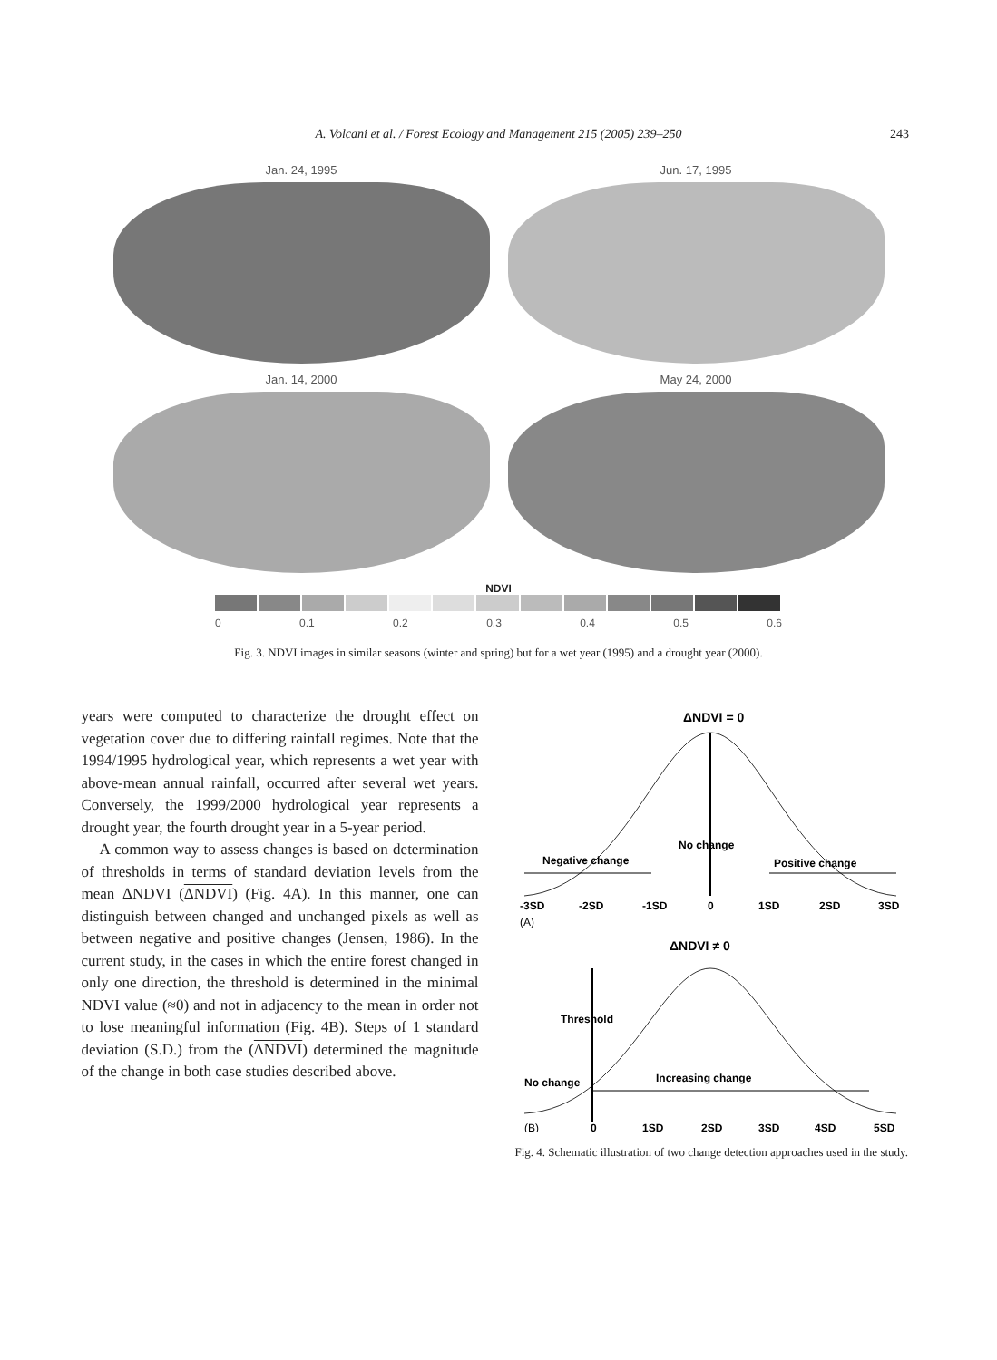A. Volcani et al. / Forest Ecology and Management 215 (2005) 239–250
243
Jan. 24, 1995
Jun. 17, 1995
Jan. 14, 2000
May 24, 2000
NDVI
0 0.1 0.2 0.3 0.4 0.5 0.6
Fig. 3. NDVI images in similar seasons (winter and spring) but for a wet year (1995) and a drought year (2000).
years were computed to characterize the drought effect on vegetation cover due to differing rainfall regimes. Note that the 1994/1995 hydrological year, which represents a wet year with above-mean annual rainfall, occurred after several wet years. Conversely, the 1999/2000 hydrological year represents a drought year, the fourth drought year in a 5-year period.
A common way to assess changes is based on determination of thresholds in terms of standard deviation levels from the mean ΔNDVI (ΔNDVI) (Fig. 4A). In this manner, one can distinguish between changed and unchanged pixels as well as between negative and positive changes (Jensen, 1986). In the current study, in the cases in which the entire forest changed in only one direction, the threshold is determined in the minimal NDVI value (≈0) and not in adjacency to the mean in order not to lose meaningful information (Fig. 4B). Steps of 1 standard deviation (S.D.) from the (ΔNDVI) determined the magnitude of the change in both case studies described above.
ΔNDVI = 0
No change
Negative change
Positive change
-3SD
-2SD
-1SD
0
1SD
2SD
3SD
(A)
ΔNDVI ≠ 0
Threshold
No change
Increasing change
(B)
0
1SD
2SD
3SD
4SD
5SD
Fig. 4. Schematic illustration of two change detection approaches used in the study.